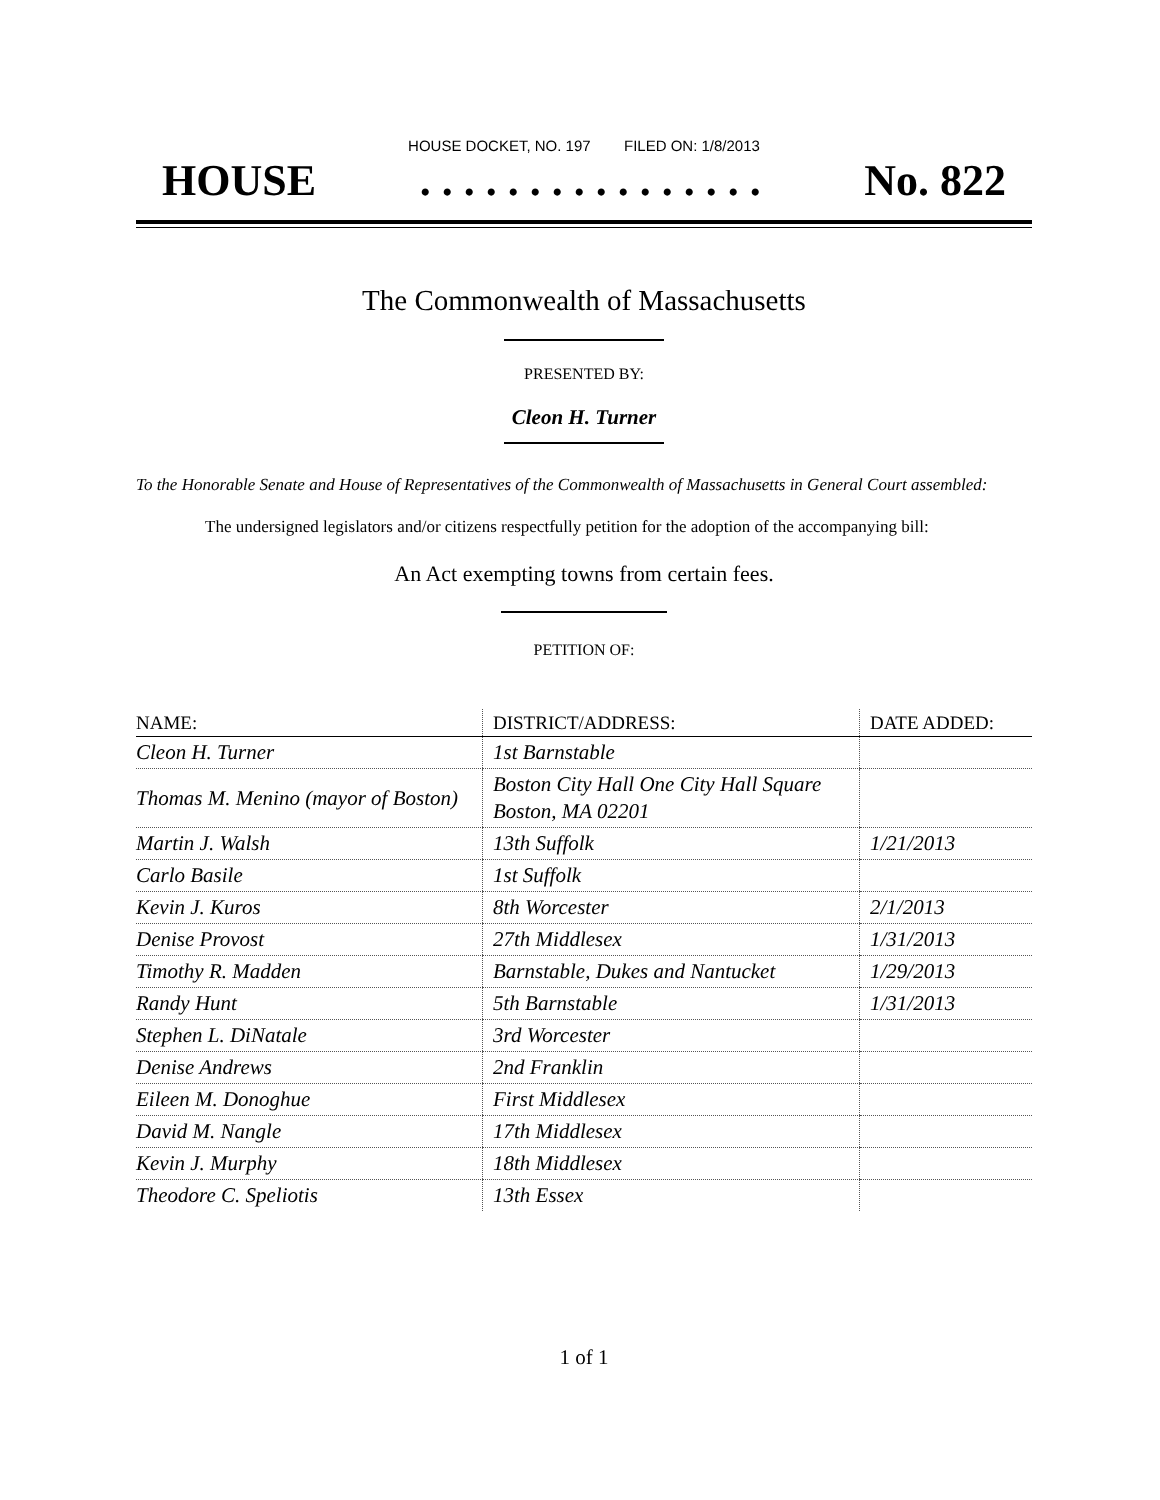HOUSE DOCKET, NO. 197 FILED ON: 1/8/2013
HOUSE. . . . . . . . . . . . . . . . No. 822
The Commonwealth of Massachusetts
PRESENTED BY:
Cleon H. Turner
To the Honorable Senate and House of Representatives of the Commonwealth of Massachusetts in General Court assembled:
The undersigned legislators and/or citizens respectfully petition for the adoption of the accompanying bill:
An Act exempting towns from certain fees.
PETITION OF:
| NAME: | DISTRICT/ADDRESS: | DATE ADDED: |
| --- | --- | --- |
| Cleon H. Turner | 1st Barnstable | |
| Thomas M. Menino (mayor of Boston) | Boston City Hall One City Hall Square Boston, MA 02201 | |
| Martin J. Walsh | 13th Suffolk | 1/21/2013 |
| Carlo Basile | 1st Suffolk | |
| Kevin J. Kuros | 8th Worcester | 2/1/2013 |
| Denise Provost | 27th Middlesex | 1/31/2013 |
| Timothy R. Madden | Barnstable, Dukes and Nantucket | 1/29/2013 |
| Randy Hunt | 5th Barnstable | 1/31/2013 |
| Stephen L. DiNatale | 3rd Worcester | |
| Denise Andrews | 2nd Franklin | |
| Eileen M. Donoghue | First Middlesex | |
| David M. Nangle | 17th Middlesex | |
| Kevin J. Murphy | 18th Middlesex | |
| Theodore C. Speliotis | 13th Essex | |
1 of 1